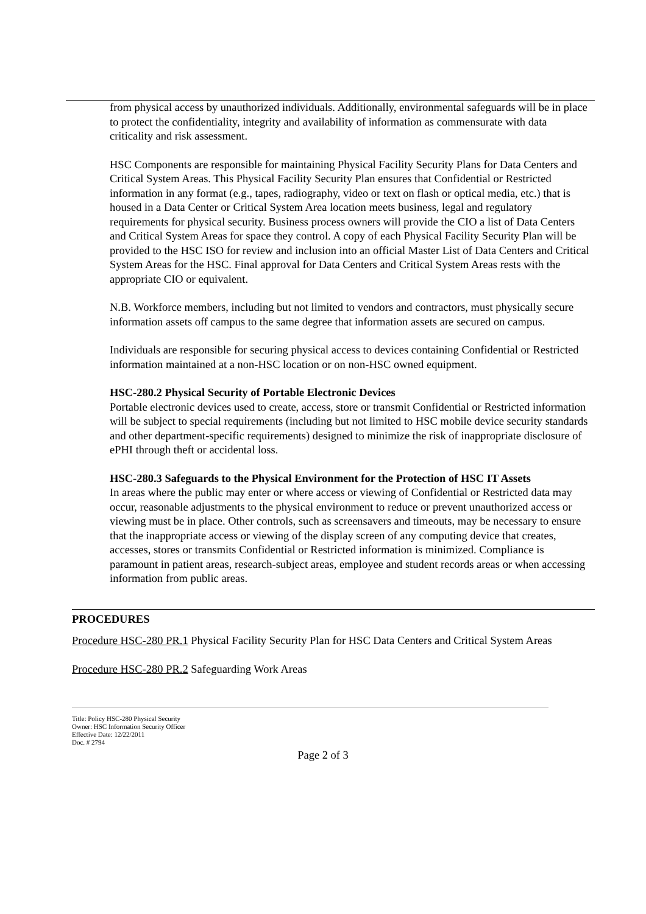from physical access by unauthorized individuals. Additionally, environmental safeguards will be in place to protect the confidentiality, integrity and availability of information as commensurate with data criticality and risk assessment.
HSC Components are responsible for maintaining Physical Facility Security Plans for Data Centers and Critical System Areas. This Physical Facility Security Plan ensures that Confidential or Restricted information in any format (e.g., tapes, radiography, video or text on flash or optical media, etc.) that is housed in a Data Center or Critical System Area location meets business, legal and regulatory requirements for physical security. Business process owners will provide the CIO a list of Data Centers and Critical System Areas for space they control. A copy of each Physical Facility Security Plan will be provided to the HSC ISO for review and inclusion into an official Master List of Data Centers and Critical System Areas for the HSC. Final approval for Data Centers and Critical System Areas rests with the appropriate CIO or equivalent.
N.B. Workforce members, including but not limited to vendors and contractors, must physically secure information assets off campus to the same degree that information assets are secured on campus.
Individuals are responsible for securing physical access to devices containing Confidential or Restricted information maintained at a non-HSC location or on non-HSC owned equipment.
HSC-280.2 Physical Security of Portable Electronic Devices
Portable electronic devices used to create, access, store or transmit Confidential or Restricted information will be subject to special requirements (including but not limited to HSC mobile device security standards and other department-specific requirements) designed to minimize the risk of inappropriate disclosure of ePHI through theft or accidental loss.
HSC-280.3 Safeguards to the Physical Environment for the Protection of HSC IT Assets
In areas where the public may enter or where access or viewing of Confidential or Restricted data may occur, reasonable adjustments to the physical environment to reduce or prevent unauthorized access or viewing must be in place. Other controls, such as screensavers and timeouts, may be necessary to ensure that the inappropriate access or viewing of the display screen of any computing device that creates, accesses, stores or transmits Confidential or Restricted information is minimized. Compliance is paramount in patient areas, research-subject areas, employee and student records areas or when accessing information from public areas.
PROCEDURES
Procedure HSC-280 PR.1 Physical Facility Security Plan for HSC Data Centers and Critical System Areas
Procedure HSC-280 PR.2 Safeguarding Work Areas
Title: Policy HSC-280 Physical Security
Owner: HSC Information Security Officer
Effective Date: 12/22/2011
Doc. # 2794
Page 2 of 3